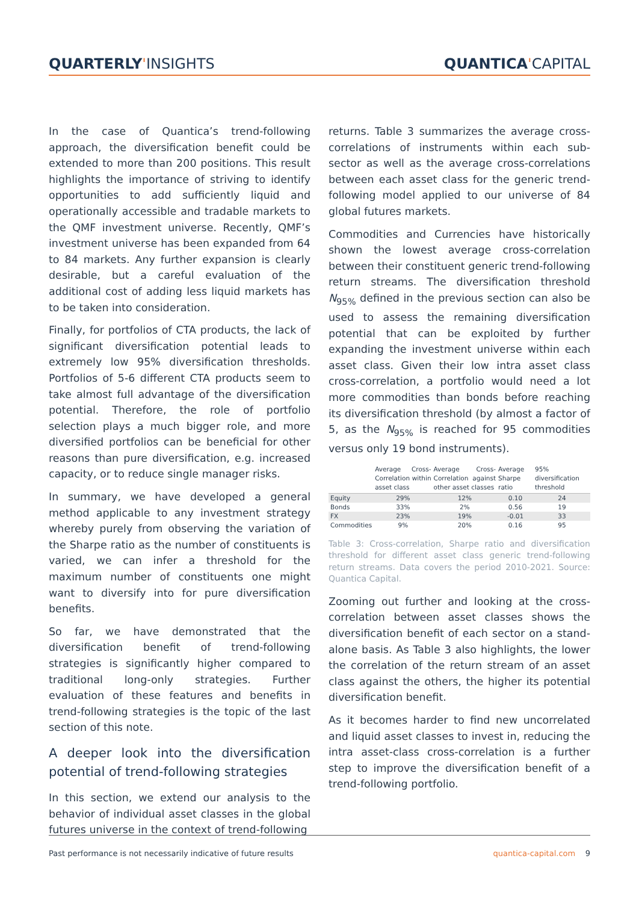QUARTERLY'INSIGHTS QUANTICA'CAPITAL
In the case of Quantica’s trend-following approach, the diversification benefit could be extended to more than 200 positions. This result highlights the importance of striving to identify opportunities to add sufficiently liquid and operationally accessible and tradable markets to the QMF investment universe. Recently, QMF’s investment universe has been expanded from 64 to 84 markets. Any further expansion is clearly desirable, but a careful evaluation of the additional cost of adding less liquid markets has to be taken into consideration.
Finally, for portfolios of CTA products, the lack of significant diversification potential leads to extremely low 95% diversification thresholds. Portfolios of 5-6 different CTA products seem to take almost full advantage of the diversification potential. Therefore, the role of portfolio selection plays a much bigger role, and more diversified portfolios can be beneficial for other reasons than pure diversification, e.g. increased capacity, or to reduce single manager risks.
In summary, we have developed a general method applicable to any investment strategy whereby purely from observing the variation of the Sharpe ratio as the number of constituents is varied, we can infer a threshold for the maximum number of constituents one might want to diversify into for pure diversification benefits.
So far, we have demonstrated that the diversification benefit of trend-following strategies is significantly higher compared to traditional long-only strategies. Further evaluation of these features and benefits in trend-following strategies is the topic of the last section of this note.
A deeper look into the diversification potential of trend-following strategies
In this section, we extend our analysis to the behavior of individual asset classes in the global futures universe in the context of trend-following
returns. Table 3 summarizes the average cross-correlations of instruments within each sub-sector as well as the average cross-correlations between each asset class for the generic trend-following model applied to our universe of 84 global futures markets.
Commodities and Currencies have historically shown the lowest average cross-correlation between their constituent generic trend-following return streams. The diversification threshold N<sub>95%</sub> defined in the previous section can also be used to assess the remaining diversification potential that can be exploited by further expanding the investment universe within each asset class. Given their low intra asset class cross-correlation, a portfolio would need a lot more commodities than bonds before reaching its diversification threshold (by almost a factor of 5, as the N<sub>95%</sub> is reached for 95 commodities versus only 19 bond instruments).
| | Average Cross-Correlation within asset class | Average Cross-Correlation against other asset classes | Average Sharpe ratio | 95% diversification threshold |
| --- | --- | --- | --- | --- |
| Equity | 29% | 12% | 0.10 | 24 |
| Bonds | 33% | 2% | 0.56 | 19 |
| FX | 23% | 19% | -0.01 | 33 |
| Commodities | 9% | 20% | 0.16 | 95 |
Table 3: Cross-correlation, Sharpe ratio and diversification threshold for different asset class generic trend-following return streams. Data covers the period 2010-2021. Source: Quantica Capital.
Zooming out further and looking at the cross-correlation between asset classes shows the diversification benefit of each sector on a stand-alone basis. As Table 3 also highlights, the lower the correlation of the return stream of an asset class against the others, the higher its potential diversification benefit.
As it becomes harder to find new uncorrelated and liquid asset classes to invest in, reducing the intra asset-class cross-correlation is a further step to improve the diversification benefit of a trend-following portfolio.
Past performance is not necessarily indicative of future results
quantica-capital.com 9